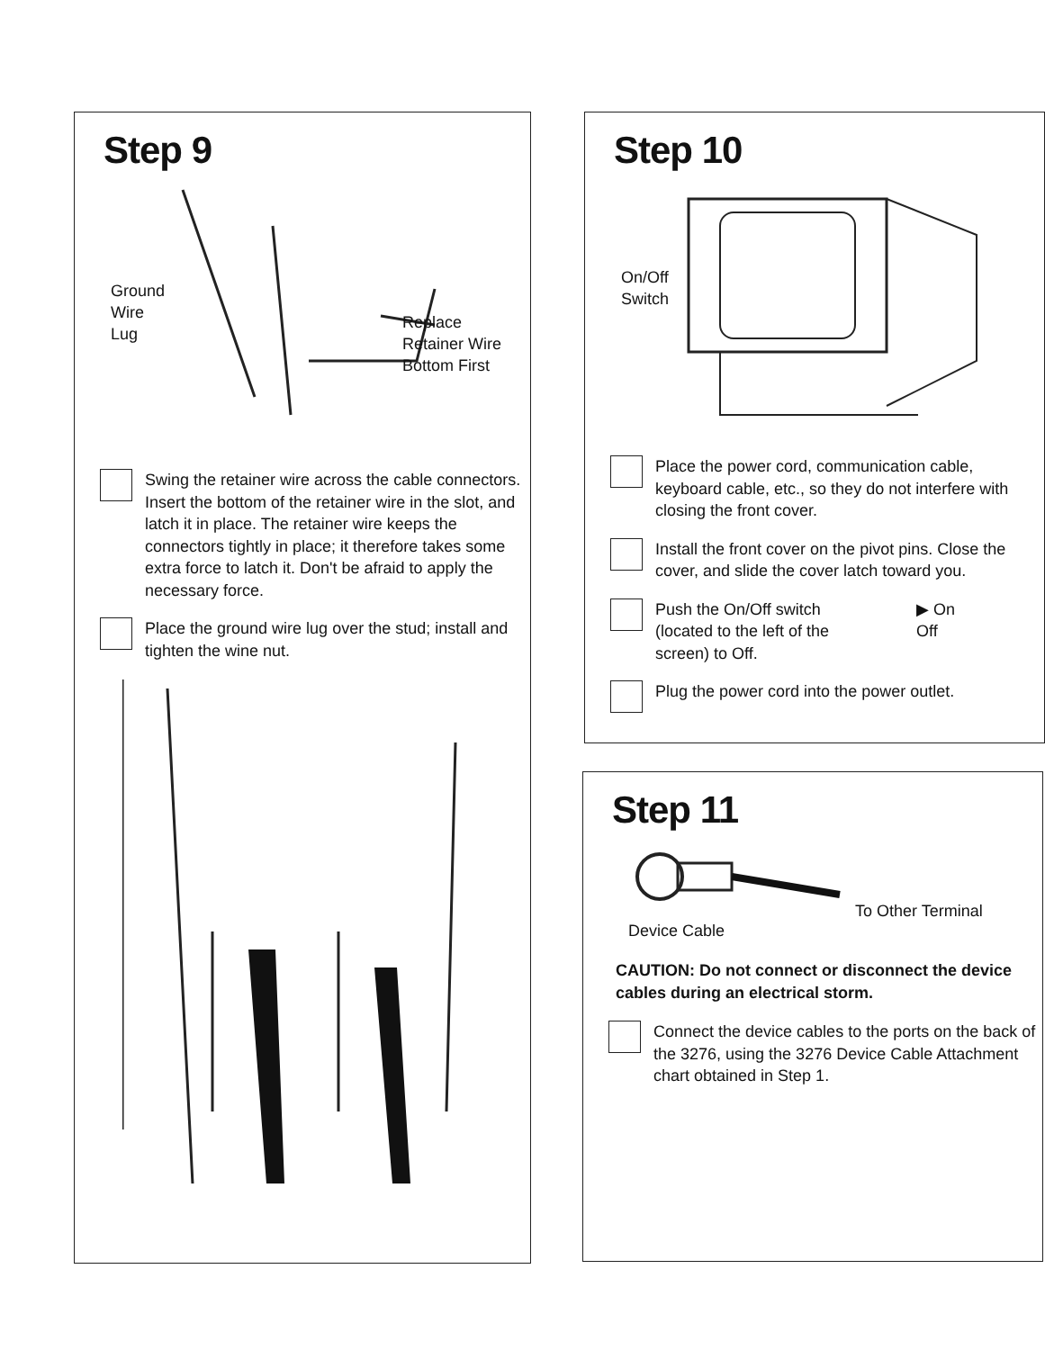Step 9
Ground
Wire
Lug
Replace
Retainer Wire
Bottom First
Swing the retainer wire across the cable connectors. Insert the bottom of the retainer wire in the slot, and latch it in place. The retainer wire keeps the connectors tightly in place; it therefore takes some extra force to latch it. Don't be afraid to apply the necessary force.
Place the ground wire lug over the stud; install and tighten the wine nut.
Step 10
On/Off
Switch
Place the power cord, communication cable, keyboard cable, etc., so they do not interfere with closing the front cover.
Install the front cover on the pivot pins. Close the cover, and slide the cover latch toward you.
Push the On/Off switch (located to the left of the screen) to Off.
▶ On
Off
Plug the power cord into the power outlet.
Step 11
Device Cable
To Other Terminal
CAUTION: Do not connect or disconnect the device cables during an electrical storm.
Connect the device cables to the ports on the back of the 3276, using the 3276 Device Cable Attachment chart obtained in Step 1.